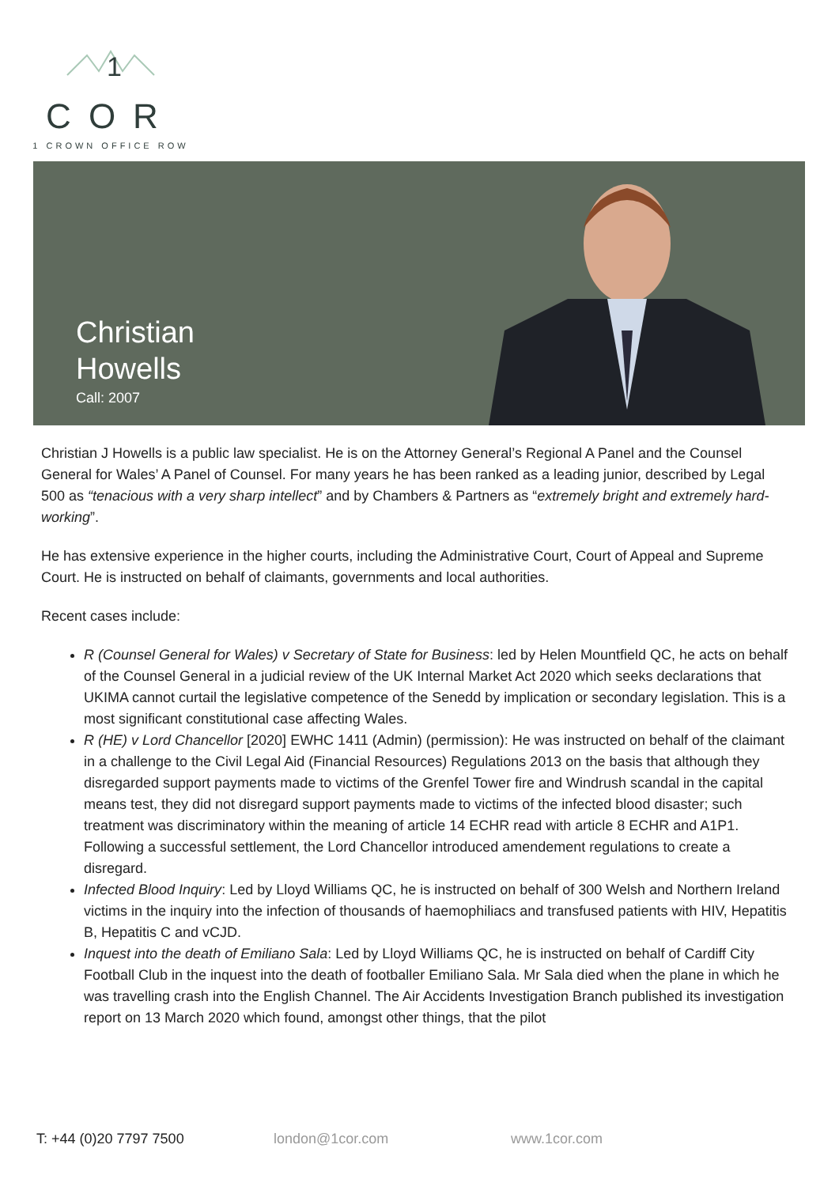1
COR
1 CROWN OFFICE ROW
Christian
Howells
Call: 2007
Christian J Howells is a public law specialist. He is on the Attorney General’s Regional A Panel and the Counsel General for Wales’ A Panel of Counsel. For many years he has been ranked as a leading junior, described by Legal 500 as “tenacious with a very sharp intellect” and by Chambers & Partners as “extremely bright and extremely hard-working”.
He has extensive experience in the higher courts, including the Administrative Court, Court of Appeal and Supreme Court. He is instructed on behalf of claimants, governments and local authorities.
Recent cases include:
R (Counsel General for Wales) v Secretary of State for Business: led by Helen Mountfield QC, he acts on behalf of the Counsel General in a judicial review of the UK Internal Market Act 2020 which seeks declarations that UKIMA cannot curtail the legislative competence of the Senedd by implication or secondary legislation. This is a most significant constitutional case affecting Wales.
R (HE) v Lord Chancellor [2020] EWHC 1411 (Admin) (permission): He was instructed on behalf of the claimant in a challenge to the Civil Legal Aid (Financial Resources) Regulations 2013 on the basis that although they disregarded support payments made to victims of the Grenfel Tower fire and Windrush scandal in the capital means test, they did not disregard support payments made to victims of the infected blood disaster; such treatment was discriminatory within the meaning of article 14 ECHR read with article 8 ECHR and A1P1. Following a successful settlement, the Lord Chancellor introduced amendement regulations to create a disregard.
Infected Blood Inquiry: Led by Lloyd Williams QC, he is instructed on behalf of 300 Welsh and Northern Ireland victims in the inquiry into the infection of thousands of haemophiliacs and transfused patients with HIV, Hepatitis B, Hepatitis C and vCJD.
Inquest into the death of Emiliano Sala: Led by Lloyd Williams QC, he is instructed on behalf of Cardiff City Football Club in the inquest into the death of footballer Emiliano Sala. Mr Sala died when the plane in which he was travelling crash into the English Channel. The Air Accidents Investigation Branch published its investigation report on 13 March 2020 which found, amongst other things, that the pilot
T: +44 (0)20 7797 7500 london@1cor.com www.1cor.com